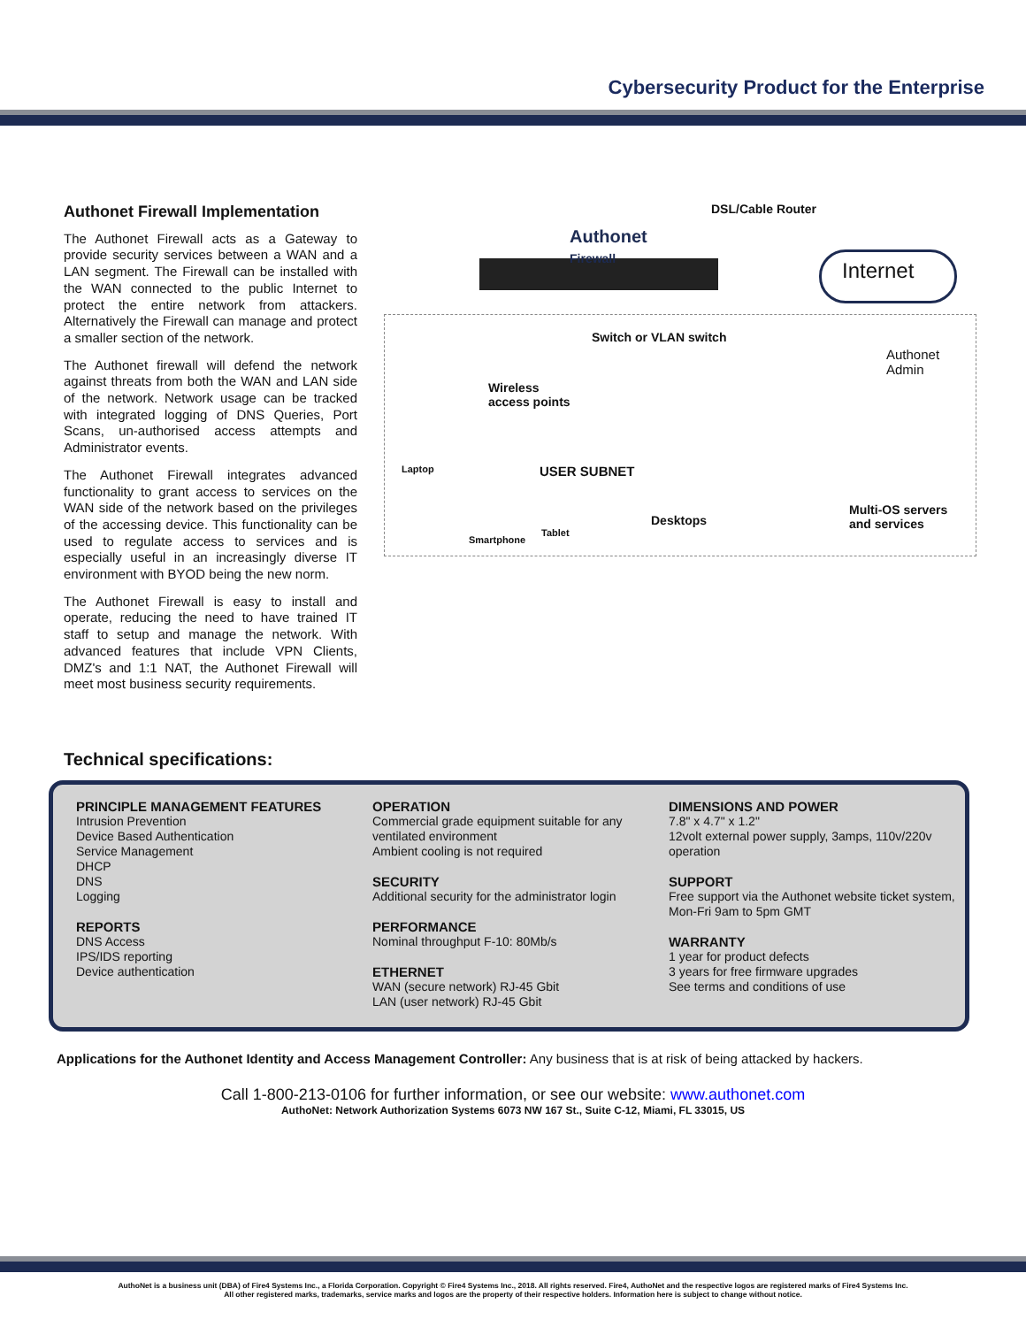Cybersecurity Product for the Enterprise
Authonet Firewall Implementation
The Authonet Firewall acts as a Gateway to provide security services between a WAN and a LAN segment. The Firewall can be installed with the WAN connected to the public Internet to protect the entire network from attackers. Alternatively the Firewall can manage and protect a smaller section of the network.
The Authonet firewall will defend the network against threats from both the WAN and LAN side of the network. Network usage can be tracked with integrated logging of DNS Queries, Port Scans, un-authorised access attempts and Administrator events.
The Authonet Firewall integrates advanced functionality to grant access to services on the WAN side of the network based on the privileges of the accessing device. This functionality can be used to regulate access to services and is especially useful in an increasingly diverse IT environment with BYOD being the new norm.
The Authonet Firewall is easy to install and operate, reducing the need to have trained IT staff to setup and manage the network. With advanced features that include VPN Clients, DMZ's and 1:1 NAT, the Authonet Firewall will meet most business security requirements.
DSL/Cable Router
Authonet
Firewall
Internet
Switch or VLAN switch
Authonet
Admin
Wireless
access points
Laptop USER SUBNET
Desktops
Multi-OS servers
and services
Smartphone
Tablet
Technical specifications:
PRINCIPLE MANAGEMENT FEATURES
Intrusion Prevention
Device Based Authentication
Service Management
DHCP
DNS
Logging
REPORTS
DNS Access
IPS/IDS reporting
Device authentication
OPERATION
Commercial grade equipment suitable for any ventilated environment
Ambient cooling is not required
SECURITY
Additional security for the administrator login
PERFORMANCE
Nominal throughput F-10: 80Mb/s
ETHERNET
WAN (secure network) RJ-45 Gbit
LAN (user network) RJ-45 Gbit
DIMENSIONS AND POWER
7.8" x 4.7" x 1.2"
12volt external power supply, 3amps, 110v/220v operation
SUPPORT
Free support via the Authonet website ticket system, Mon-Fri 9am to 5pm GMT
WARRANTY
1 year for product defects
3 years for free firmware upgrades
See terms and conditions of use
Applications for the Authonet Identity and Access Management Controller: Any business that is at risk of being attacked by hackers.
Call 1-800-213-0106 for further information, or see our website: www.authonet.com
AuthoNet: Network Authorization Systems 6073 NW 167 St., Suite C-12, Miami, FL 33015, US
AuthoNet is a business unit (DBA) of Fire4 Systems Inc., a Florida Corporation. Copyright © Fire4 Systems Inc., 2018. All rights reserved. Fire4, AuthoNet and the respective logos are registered marks of Fire4 Systems Inc.
All other registered marks, trademarks, service marks and logos are the property of their respective holders. Information here is subject to change without notice.